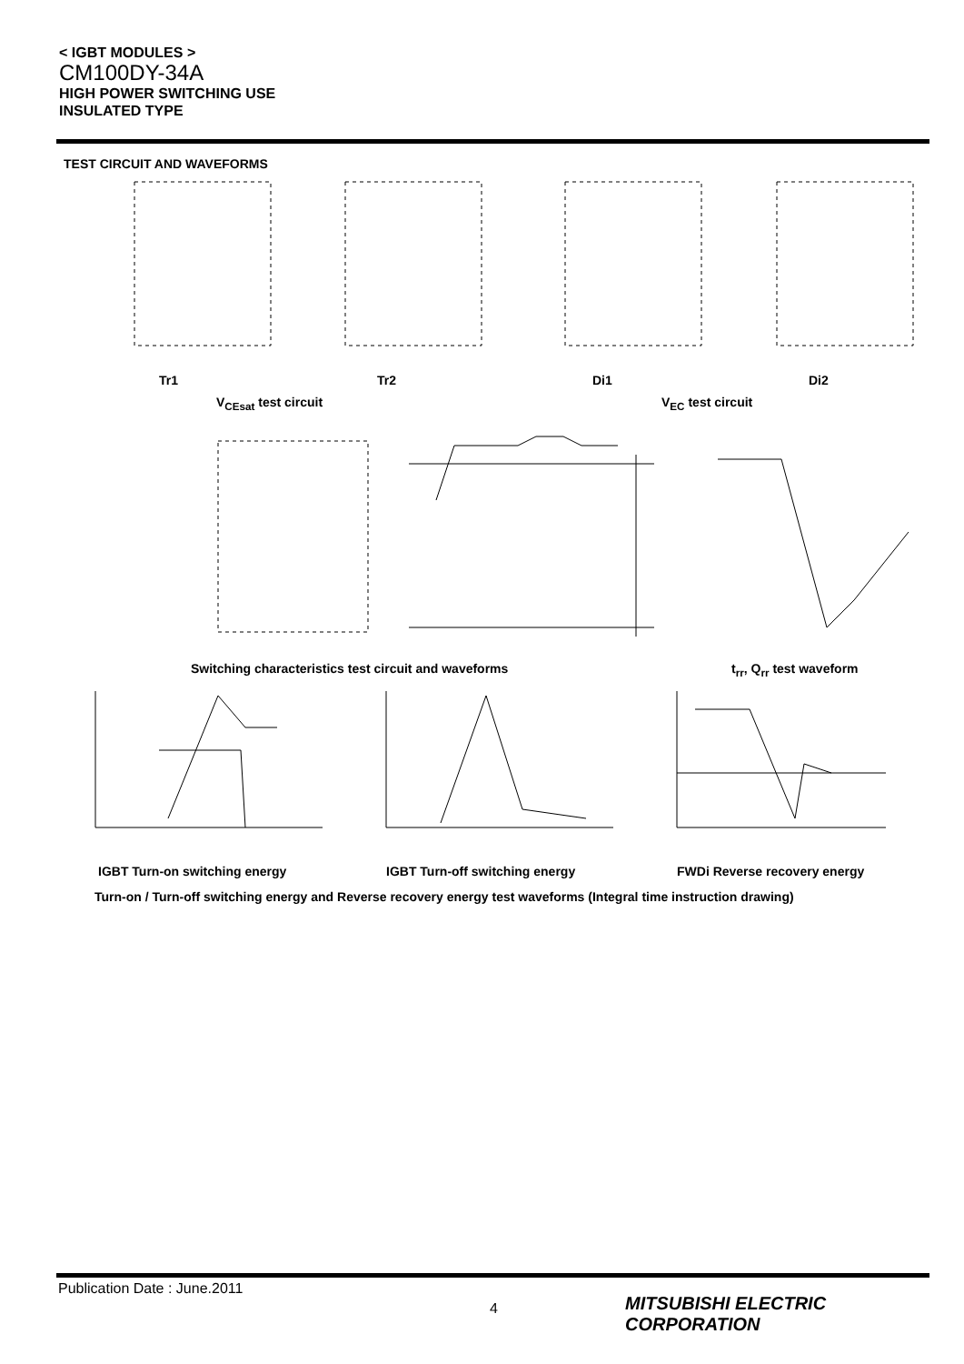< IGBT MODULES >
CM100DY-34A
HIGH POWER SWITCHING USE
INSULATED TYPE
TEST CIRCUIT AND WAVEFORMS
Tr1 Tr2 Di1 Di2
V<sub>CEsat</sub> test circuit V<sub>EC</sub> test circuit
Switching characteristics test circuit and waveforms
t<sub>rr</sub>, Q<sub>rr</sub> test waveform
IGBT Turn-on switching energy IGBT Turn-off switching energy FWDi Reverse recovery energy
Turn-on / Turn-off switching energy and Reverse recovery energy test waveforms (Integral time instruction drawing)
Publication Date : June.2011
4
MITSUBISHI ELECTRIC CORPORATION